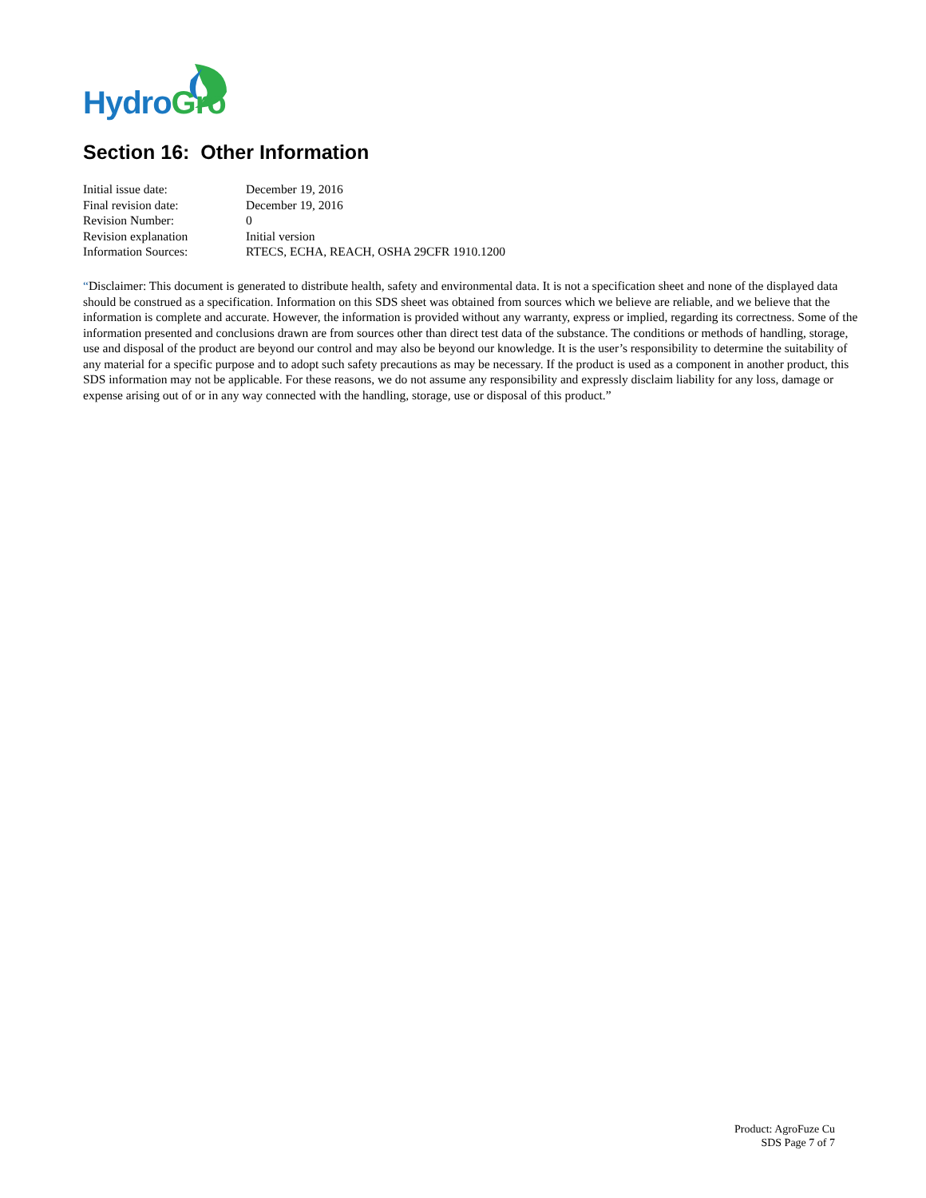Hydro Gro
Section 16: Other Information
| Initial issue date: | December 19, 2016 |
| Final revision date: | December 19, 2016 |
| Revision Number: | 0 |
| Revision explanation | Initial version |
| Information Sources: | RTECS, ECHA, REACH, OSHA 29CFR 1910.1200 |
“Disclaimer: This document is generated to distribute health, safety and environmental data. It is not a specification sheet and none of the displayed data should be construed as a specification. Information on this SDS sheet was obtained from sources which we believe are reliable, and we believe that the information is complete and accurate. However, the information is provided without any warranty, express or implied, regarding its correctness. Some of the information presented and conclusions drawn are from sources other than direct test data of the substance. The conditions or methods of handling, storage, use and disposal of the product are beyond our control and may also be beyond our knowledge. It is the user’s responsibility to determine the suitability of any material for a specific purpose and to adopt such safety precautions as may be necessary. If the product is used as a component in another product, this SDS information may not be applicable. For these reasons, we do not assume any responsibility and expressly disclaim liability for any loss, damage or expense arising out of or in any way connected with the handling, storage, use or disposal of this product.”
Product: AgroFuze Cu
SDS Page 7 of 7